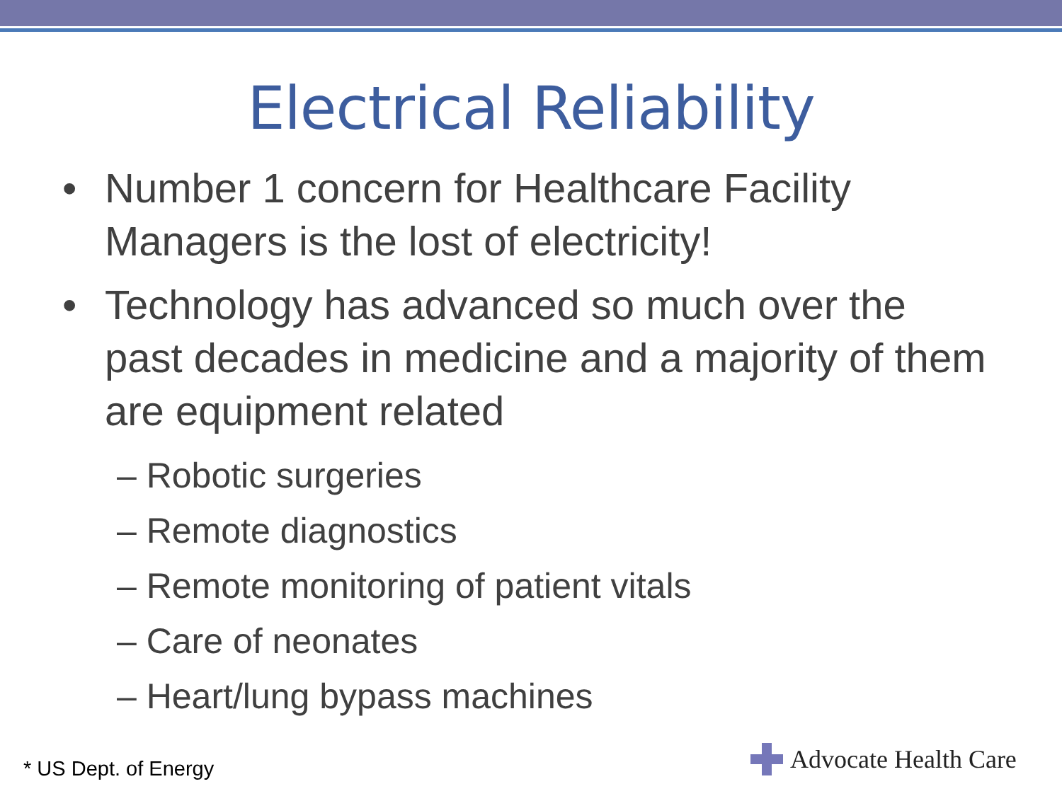Electrical Reliability
• Number 1 concern for Healthcare Facility Managers is the lost of electricity!
• Technology has advanced so much over the past decades in medicine and a majority of them are equipment related
– Robotic surgeries
– Remote diagnostics
– Remote monitoring of patient vitals
– Care of neonates
– Heart/lung bypass machines
* US Dept. of Energy Advocate Health Care